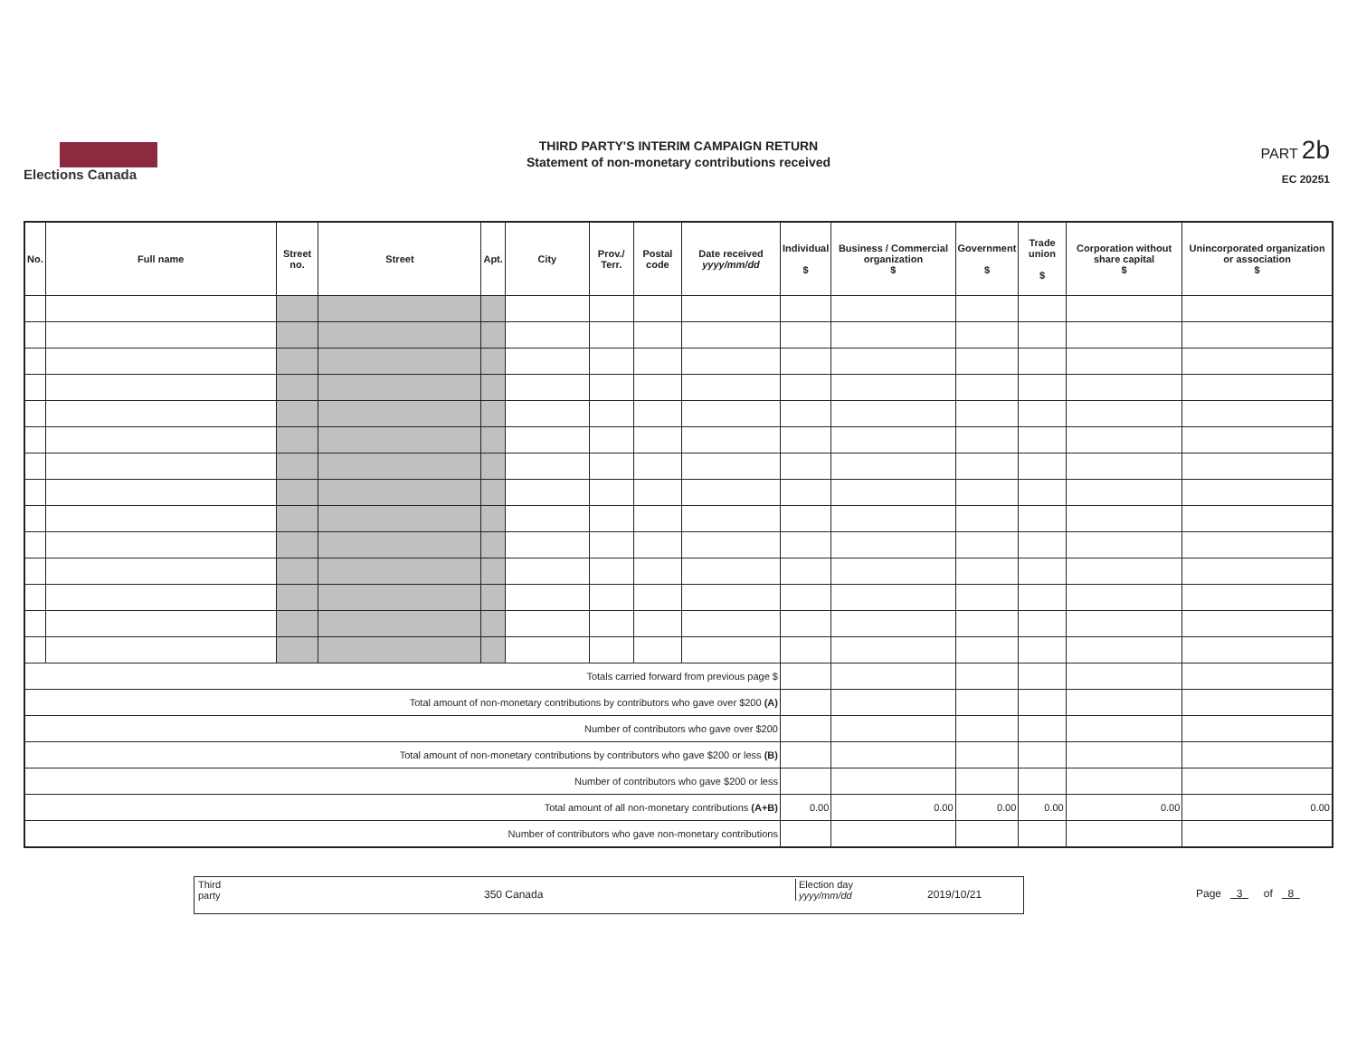Elections Canada
THIRD PARTY'S INTERIM CAMPAIGN RETURN
Statement of non-monetary contributions received
PART 2b
EC 20251
| No. | Full name | Street no. | Street | Apt. | City | Prov./ Terr. | Postal code | Date received yyyy/mm/dd | Individual $ | Business / Commercial organization $ | Government $ | Trade union $ | Corporation without share capital $ | Unincorporated organization or association $ |
| --- | --- | --- | --- | --- | --- | --- | --- | --- | --- | --- | --- | --- | --- | --- |
| Totals carried forward from previous page $ | | | | | | | | | | | | | | |
| Total amount of non-monetary contributions by contributors who gave over $200 (A) | | | | | | | | | | | | | | |
| Number of contributors who gave over $200 | | | | | | | | | | | | | | |
| Total amount of non-monetary contributions by contributors who gave $200 or less (B) | | | | | | | | | | | | | | |
| Number of contributors who gave $200 or less | | | | | | | | | | | | | | |
| Total amount of all non-monetary contributions (A+B) | | | | | | | | | 0.00 | 0.00 | 0.00 | 0.00 | 0.00 | 0.00 |
| Number of contributors who gave non-monetary contributions | | | | | | | | | | | | | | |
Third
party 350 Canada
Election day
yyyy/mm/dd 2019/10/21
Page 3 of 8